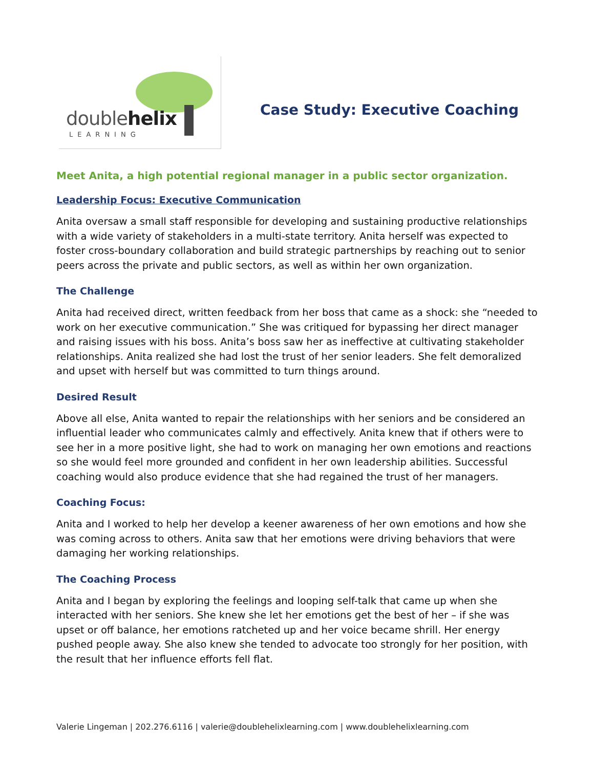doublehelix
LEARNING
Case Study: Executive Coaching
Meet Anita, a high potential regional manager in a public sector organization.
Leadership Focus: Executive Communication
Anita oversaw a small staff responsible for developing and sustaining productive relationships with a wide variety of stakeholders in a multi-state territory. Anita herself was expected to foster cross-boundary collaboration and build strategic partnerships by reaching out to senior peers across the private and public sectors, as well as within her own organization.
The Challenge
Anita had received direct, written feedback from her boss that came as a shock: she “needed to work on her executive communication.” She was critiqued for bypassing her direct manager and raising issues with his boss. Anita’s boss saw her as ineffective at cultivating stakeholder relationships. Anita realized she had lost the trust of her senior leaders. She felt demoralized and upset with herself but was committed to turn things around.
Desired Result
Above all else, Anita wanted to repair the relationships with her seniors and be considered an influential leader who communicates calmly and effectively. Anita knew that if others were to see her in a more positive light, she had to work on managing her own emotions and reactions so she would feel more grounded and confident in her own leadership abilities. Successful coaching would also produce evidence that she had regained the trust of her managers.
Coaching Focus:
Anita and I worked to help her develop a keener awareness of her own emotions and how she was coming across to others. Anita saw that her emotions were driving behaviors that were damaging her working relationships.
The Coaching Process
Anita and I began by exploring the feelings and looping self-talk that came up when she interacted with her seniors. She knew she let her emotions get the best of her – if she was upset or off balance, her emotions ratcheted up and her voice became shrill. Her energy pushed people away. She also knew she tended to advocate too strongly for her position, with the result that her influence efforts fell flat.
Valerie Lingeman | 202.276.6116 | valerie@doublehelixlearning.com | www.doublehelixlearning.com